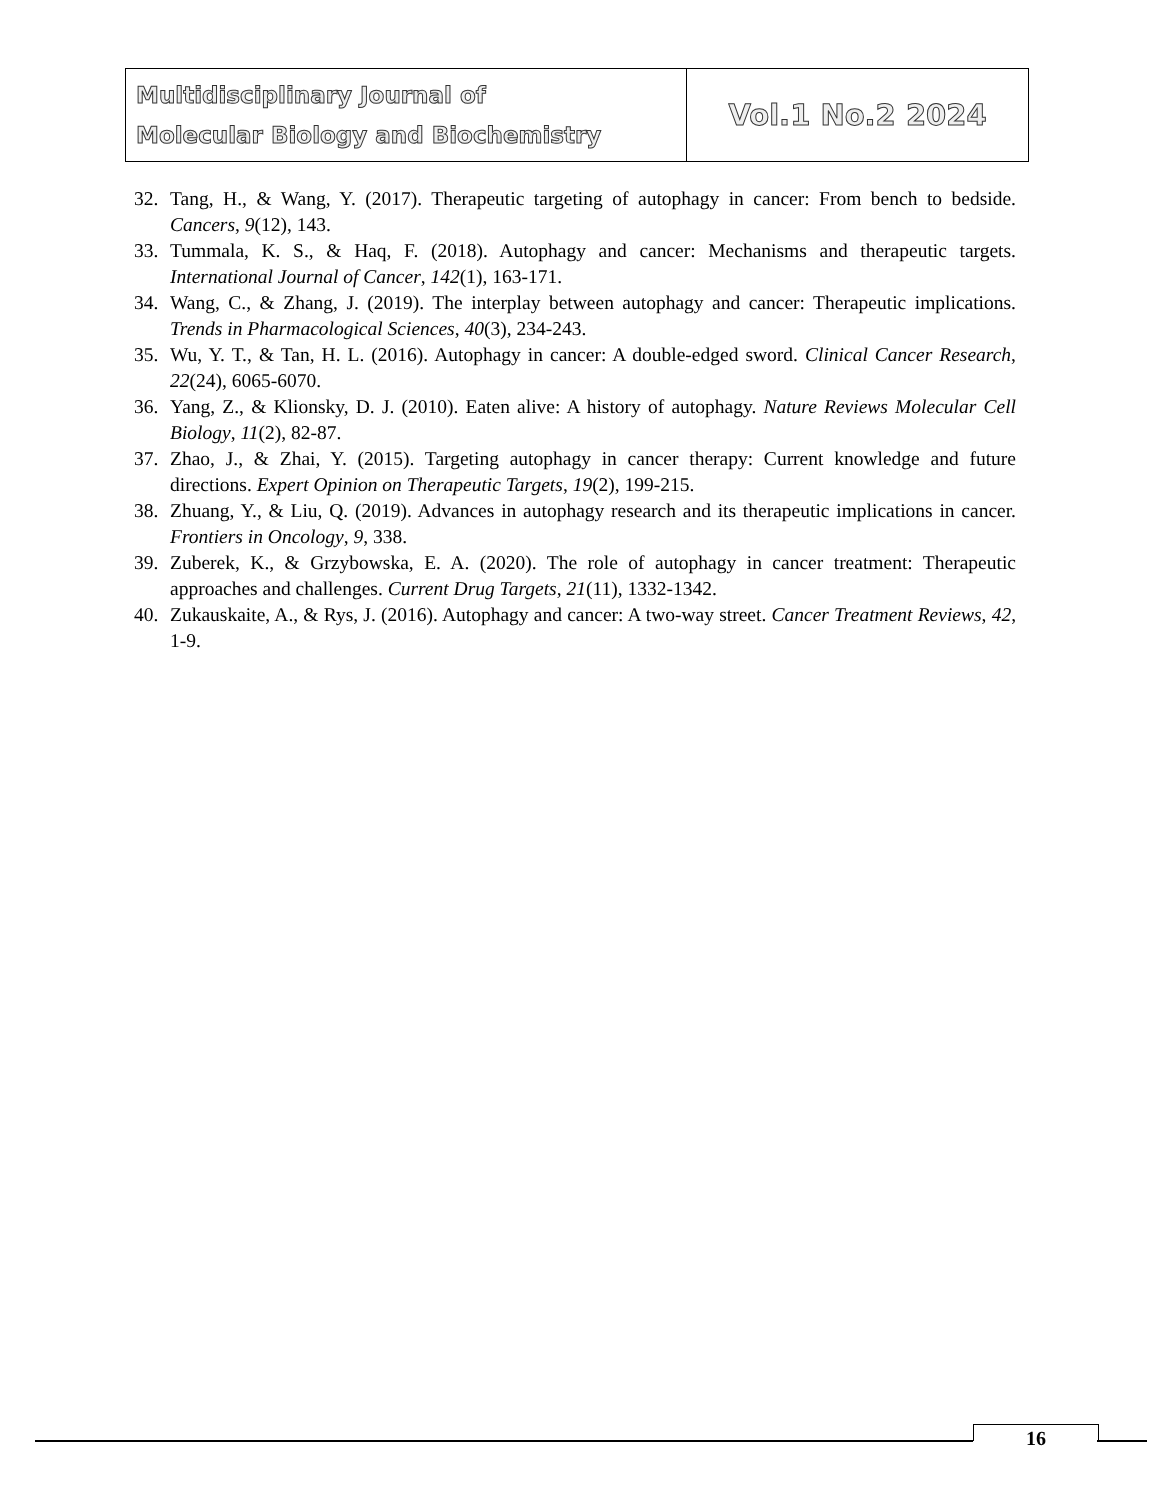Multidisciplinary Journal of
Molecular Biology and Biochemistry
Vol.1 No.2 2024
32. Tang, H., & Wang, Y. (2017). Therapeutic targeting of autophagy in cancer: From bench to bedside. Cancers, 9(12), 143.
33. Tummala, K. S., & Haq, F. (2018). Autophagy and cancer: Mechanisms and therapeutic targets. International Journal of Cancer, 142(1), 163-171.
34. Wang, C., & Zhang, J. (2019). The interplay between autophagy and cancer: Therapeutic implications. Trends in Pharmacological Sciences, 40(3), 234-243.
35. Wu, Y. T., & Tan, H. L. (2016). Autophagy in cancer: A double-edged sword. Clinical Cancer Research, 22(24), 6065-6070.
36. Yang, Z., & Klionsky, D. J. (2010). Eaten alive: A history of autophagy. Nature Reviews Molecular Cell Biology, 11(2), 82-87.
37. Zhao, J., & Zhai, Y. (2015). Targeting autophagy in cancer therapy: Current knowledge and future directions. Expert Opinion on Therapeutic Targets, 19(2), 199-215.
38. Zhuang, Y., & Liu, Q. (2019). Advances in autophagy research and its therapeutic implications in cancer. Frontiers in Oncology, 9, 338.
39. Zuberek, K., & Grzybowska, E. A. (2020). The role of autophagy in cancer treatment: Therapeutic approaches and challenges. Current Drug Targets, 21(11), 1332-1342.
40. Zukauskaite, A., & Rys, J. (2016). Autophagy and cancer: A two-way street. Cancer Treatment Reviews, 42, 1-9.
16